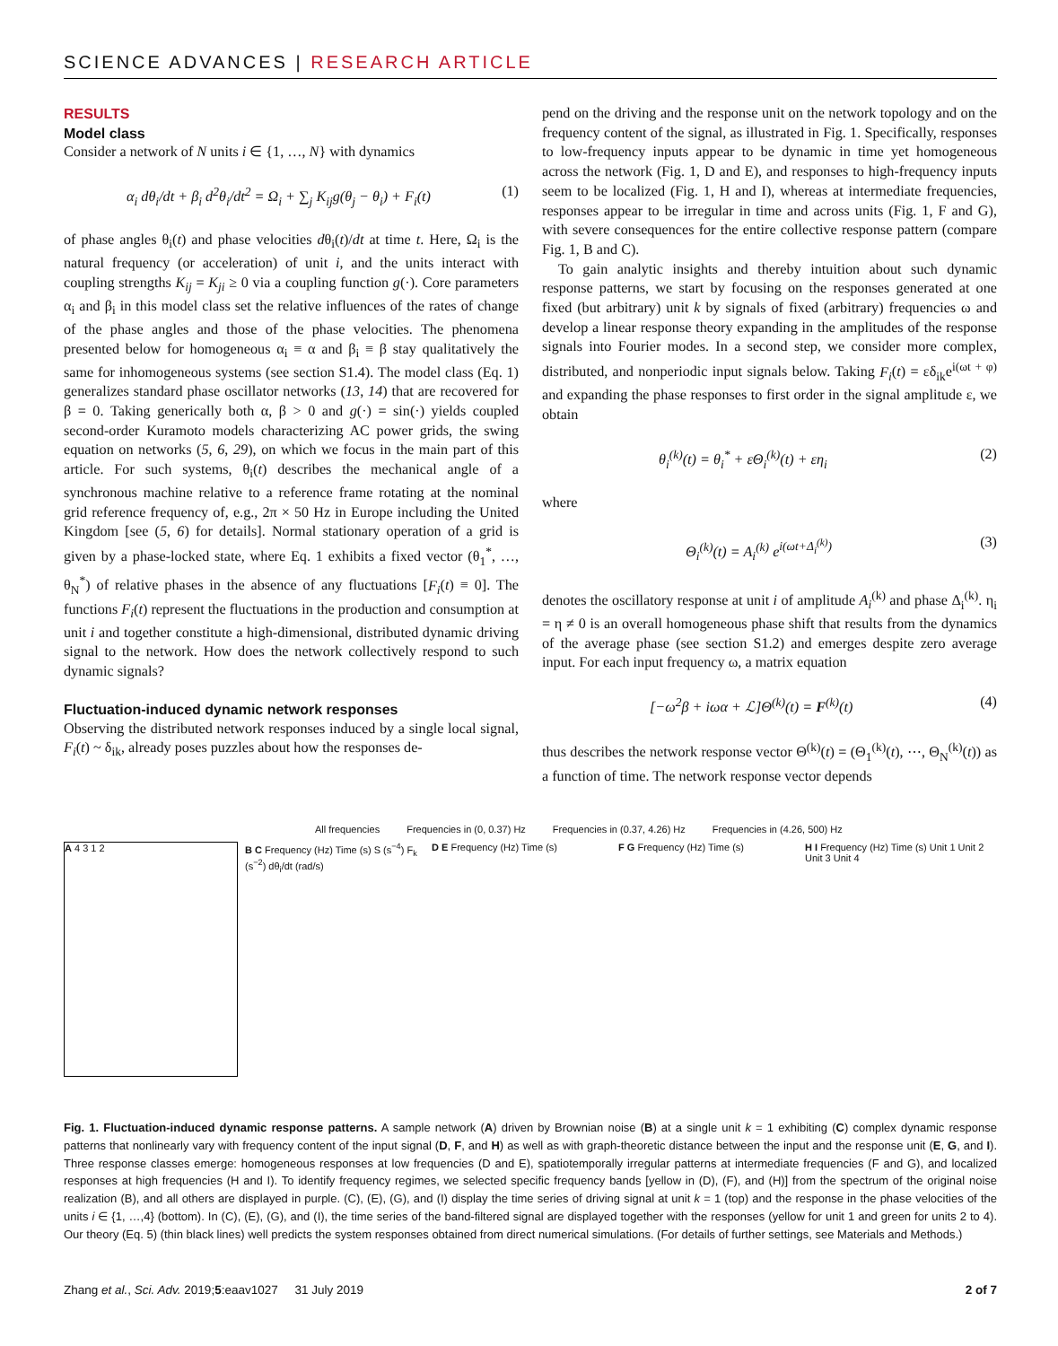SCIENCE ADVANCES | RESEARCH ARTICLE
RESULTS
Model class
Consider a network of N units i ∈ {1, …, N} with dynamics
α<sub>i</sub> dθ<sub>i</sub>/dt + β<sub>i</sub> d<sup>2</sup>θ<sub>i</sub>/dt<sup>2</sup> = Ω<sub>i</sub> + ∑<sub>j</sub> K<sub>ij</sub>g(θ<sub>j</sub> − θ<sub>i</sub>) + F<sub>i</sub>(t) (1)
of phase angles θ<sub>i</sub>(t) and phase velocities dθ<sub>i</sub>(t)/dt at time t. Here, Ω<sub>i</sub> is the natural frequency (or acceleration) of unit i, and the units interact with coupling strengths K<sub>ij</sub> = K<sub>ji</sub> ≥ 0 via a coupling function g(·). Core parameters α<sub>i</sub> and β<sub>i</sub> in this model class set the relative influences of the rates of change of the phase angles and those of the phase velocities. The phenomena presented below for homogeneous α<sub>i</sub> ≡ α and β<sub>i</sub> ≡ β stay qualitatively the same for inhomogeneous systems (see section S1.4). The model class (Eq. 1) generalizes standard phase oscillator networks (13, 14) that are recovered for β = 0. Taking generically both α, β > 0 and g(·) = sin(·) yields coupled second-order Kuramoto models characterizing AC power grids, the swing equation on networks (5, 6, 29), on which we focus in the main part of this article. For such systems, θ<sub>i</sub>(t) describes the mechanical angle of a synchronous machine relative to a reference frame rotating at the nominal grid reference frequency of, e.g., 2π × 50 Hz in Europe including the United Kingdom [see (5, 6) for details]. Normal stationary operation of a grid is given by a phase-locked state, where Eq. 1 exhibits a fixed vector (θ<sub>1</sub><sup>*</sup>, …, θ<sub>N</sub><sup>*</sup>) of relative phases in the absence of any fluctuations [F<sub>i</sub>(t) ≡ 0]. The functions F<sub>i</sub>(t) represent the fluctuations in the production and consumption at unit i and together constitute a high-dimensional, distributed dynamic driving signal to the network. How does the network collectively respond to such dynamic signals?
Fluctuation-induced dynamic network responses
Observing the distributed network responses induced by a single local signal, F<sub>i</sub>(t) ~ δ<sub>ik</sub>, already poses puzzles about how the responses de-
pend on the driving and the response unit on the network topology and on the frequency content of the signal, as illustrated in Fig. 1. Specifically, responses to low-frequency inputs appear to be dynamic in time yet homogeneous across the network (Fig. 1, D and E), and responses to high-frequency inputs seem to be localized (Fig. 1, H and I), whereas at intermediate frequencies, responses appear to be irregular in time and across units (Fig. 1, F and G), with severe consequences for the entire collective response pattern (compare Fig. 1, B and C).
To gain analytic insights and thereby intuition about such dynamic response patterns, we start by focusing on the responses generated at one fixed (but arbitrary) unit k by signals of fixed (arbitrary) frequencies ω and develop a linear response theory expanding in the amplitudes of the response signals into Fourier modes. In a second step, we consider more complex, distributed, and nonperiodic input signals below. Taking F<sub>i</sub>(t) = εδ<sub>ik</sub>e<sup>i(ωt + φ)</sup> and expanding the phase responses to first order in the signal amplitude ε, we obtain
θ<sub>i</sub><sup>(k)</sup>(t) = θ<sub>i</sub><sup>*</sup> + εΘ<sub>i</sub><sup>(k)</sup>(t) + εη<sub>i</sub> (2)
where
Θ<sub>i</sub><sup>(k)</sup>(t) = A<sub>i</sub><sup>(k)</sup> e<sup>i(ωt+Δ<sub>i</sub><sup>(k)</sup>)</sup> (3)
denotes the oscillatory response at unit i of amplitude A<sub>i</sub><sup>(k)</sup> and phase Δ<sub>i</sub><sup>(k)</sup>. η<sub>i</sub> = η ≠ 0 is an overall homogeneous phase shift that results from the dynamics of the average phase (see section S1.2) and emerges despite zero average input. For each input frequency ω, a matrix equation
[−ω<sup>2</sup>β + iωα + ℒ]Θ<sup>(k)</sup>(t) = F<sup>(k)</sup>(t) (4)
thus describes the network response vector Θ<sup>(k)</sup>(t) = (Θ<sub>1</sub><sup>(k)</sup>(t), ⋯, Θ<sub>N</sub><sup>(k)</sup>(t)) as a function of time. The network response vector depends
All frequencies Frequencies in (0, 0.37) Hz Frequencies in (0.37, 4.26) Hz Frequencies in (4.26, 500) Hz
A 4 3 1 2 B C Frequency (Hz) Time (s) S (s<sup>−4</sup>) F<sub>k</sub> (s<sup>−2</sup>) dθ<sub>i</sub>/dt (rad/s)
D E Frequency (Hz) Time (s) F G Frequency (Hz) Time (s) H I Frequency (Hz) Time (s) Unit 1 Unit 2 Unit 3 Unit 4
Fig. 1. Fluctuation-induced dynamic response patterns. A sample network (A) driven by Brownian noise (B) at a single unit k = 1 exhibiting (C) complex dynamic response patterns that nonlinearly vary with frequency content of the input signal (D, F, and H) as well as with graph-theoretic distance between the input and the response unit (E, G, and I). Three response classes emerge: homogeneous responses at low frequencies (D and E), spatiotemporally irregular patterns at intermediate frequencies (F and G), and localized responses at high frequencies (H and I). To identify frequency regimes, we selected specific frequency bands [yellow in (D), (F), and (H)] from the spectrum of the original noise realization (B), and all others are displayed in purple. (C), (E), (G), and (I) display the time series of driving signal at unit k = 1 (top) and the response in the phase velocities of the units i ∈ {1, …,4} (bottom). In (C), (E), (G), and (I), the time series of the band-filtered signal are displayed together with the responses (yellow for unit 1 and green for units 2 to 4). Our theory (Eq. 5) (thin black lines) well predicts the system responses obtained from direct numerical simulations. (For details of further settings, see Materials and Methods.)
Zhang et al., Sci. Adv. 2019;5:eaav1027 31 July 2019 2 of 7